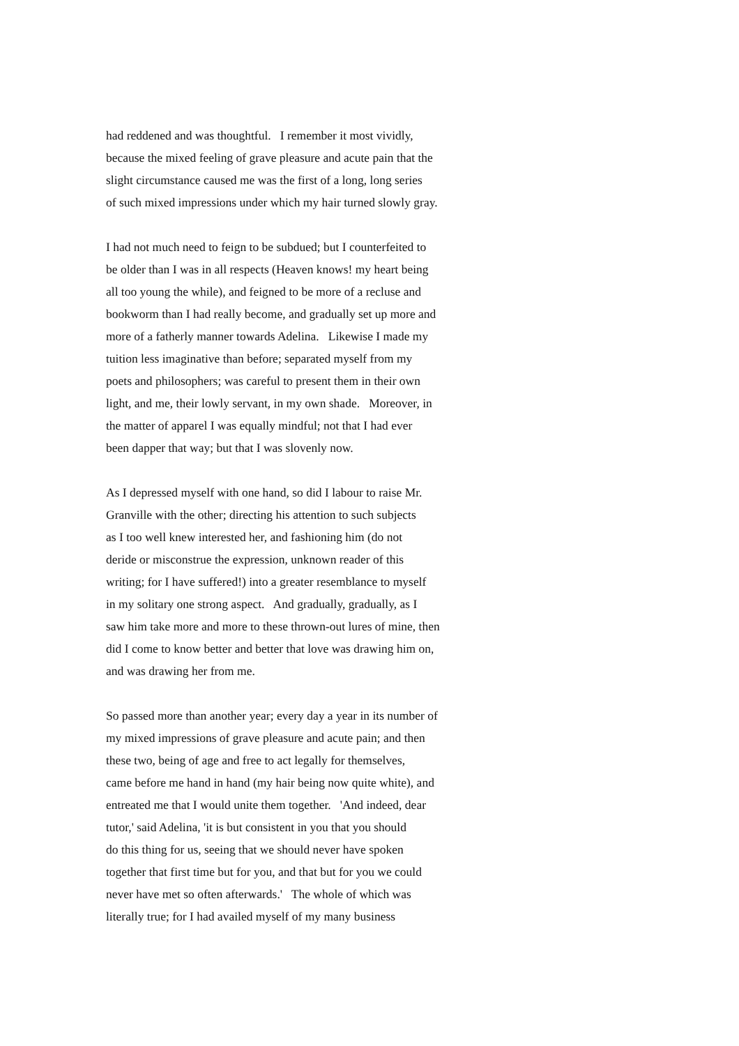had reddened and was thoughtful. I remember it most vividly,
because the mixed feeling of grave pleasure and acute pain that the
slight circumstance caused me was the first of a long, long series
of such mixed impressions under which my hair turned slowly gray.
I had not much need to feign to be subdued; but I counterfeited to
be older than I was in all respects (Heaven knows! my heart being
all too young the while), and feigned to be more of a recluse and
bookworm than I had really become, and gradually set up more and
more of a fatherly manner towards Adelina. Likewise I made my
tuition less imaginative than before; separated myself from my
poets and philosophers; was careful to present them in their own
light, and me, their lowly servant, in my own shade. Moreover, in
the matter of apparel I was equally mindful; not that I had ever
been dapper that way; but that I was slovenly now.
As I depressed myself with one hand, so did I labour to raise Mr.
Granville with the other; directing his attention to such subjects
as I too well knew interested her, and fashioning him (do not
deride or misconstrue the expression, unknown reader of this
writing; for I have suffered!) into a greater resemblance to myself
in my solitary one strong aspect. And gradually, gradually, as I
saw him take more and more to these thrown-out lures of mine, then
did I come to know better and better that love was drawing him on,
and was drawing her from me.
So passed more than another year; every day a year in its number of
my mixed impressions of grave pleasure and acute pain; and then
these two, being of age and free to act legally for themselves,
came before me hand in hand (my hair being now quite white), and
entreated me that I would unite them together. 'And indeed, dear
tutor,' said Adelina, 'it is but consistent in you that you should
do this thing for us, seeing that we should never have spoken
together that first time but for you, and that but for you we could
never have met so often afterwards.' The whole of which was
literally true; for I had availed myself of my many business